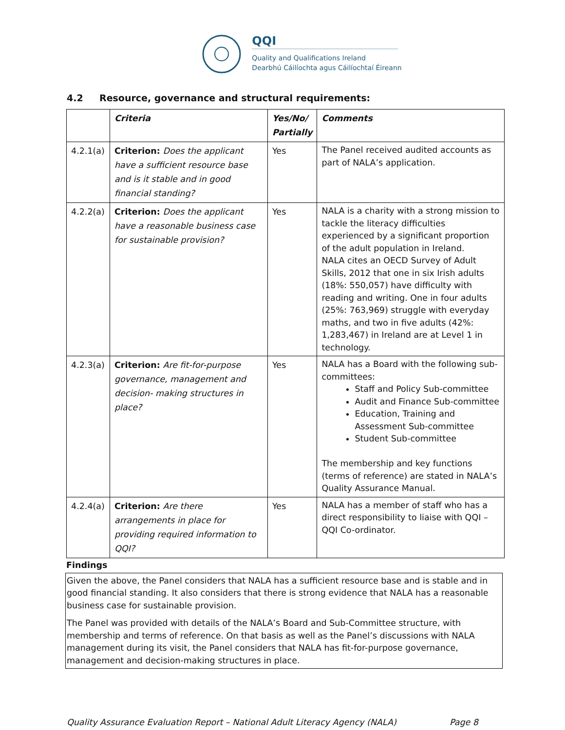QQI
Quality and Qualifications Ireland
Dearbhú Cáilíochta agus Cáilíochtaí Éireann
4.2 Resource, governance and structural requirements:
| | Criteria | Yes/No/ Partially | Comments |
| --- | --- | --- | --- |
| 4.2.1(a) | Criterion: Does the applicant have a sufficient resource base and is it stable and in good financial standing? | Yes | The Panel received audited accounts as part of NALA’s application. |
| 4.2.2(a) | Criterion: Does the applicant have a reasonable business case for sustainable provision? | Yes | NALA is a charity with a strong mission to tackle the literacy difficulties experienced by a significant proportion of the adult population in Ireland. NALA cites an OECD Survey of Adult Skills, 2012 that one in six Irish adults (18%: 550,057) have difficulty with reading and writing. One in four adults (25%: 763,969) struggle with everyday maths, and two in five adults (42%: 1,283,467) in Ireland are at Level 1 in technology. |
| 4.2.3(a) | Criterion: Are fit-for-purpose governance, management and decision- making structures in place? | Yes | NALA has a Board with the following sub-committees: Staff and Policy Sub-committee Audit and Finance Sub-committee Education, Training and Assessment Sub-committee Student Sub-committee The membership and key functions (terms of reference) are stated in NALA’s Quality Assurance Manual. |
| 4.2.4(a) | Criterion: Are there arrangements in place for providing required information to QQI? | Yes | NALA has a member of staff who has a direct responsibility to liaise with QQI – QQI Co-ordinator. |
Findings
Given the above, the Panel considers that NALA has a sufficient resource base and is stable and in good financial standing. It also considers that there is strong evidence that NALA has a reasonable business case for sustainable provision.
The Panel was provided with details of the NALA’s Board and Sub-Committee structure, with membership and terms of reference. On that basis as well as the Panel’s discussions with NALA management during its visit, the Panel considers that NALA has fit-for-purpose governance, management and decision-making structures in place.
Quality Assurance Evaluation Report – National Adult Literacy Agency (NALA) Page 8